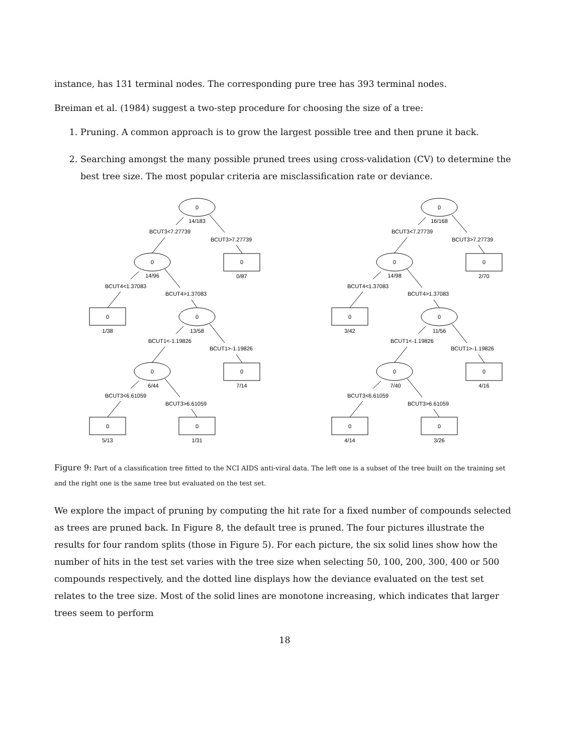instance, has 131 terminal nodes. The corresponding pure tree has 393 terminal nodes.
Breiman et al. (1984) suggest a two-step procedure for choosing the size of a tree:
1. Pruning. A common approach is to grow the largest possible tree and then prune it back.
2. Searching amongst the many possible pruned trees using cross-validation (CV) to determine the best tree size. The most popular criteria are misclassification rate or deviance.
0
14/183
BCUT3<7.27739
BCUT3>7.27739
0
0/87
0
14/96
BCUT4<1.37083
BCUT4>1.37083
0
1/38
0
13/58
BCUT1<-1.19826
BCUT1>-1.19826
0
7/14
0
6/44
BCUT3<6.61059
BCUT3>6.61059
0
5/13
0
1/31
0
16/168
BCUT3<7.27739
BCUT3>7.27739
0
2/70
0
14/98
BCUT4<1.37083
BCUT4>1.37083
0
3/42
0
11/56
BCUT1<-1.19826
BCUT1>-1.19826
0
4/16
0
7/40
BCUT3<6.61059
BCUT3>6.61059
0
4/14
0
3/26
Figure 9: Part of a classification tree fitted to the NCI AIDS anti-viral data. The left one is a subset of the tree built on the training set and the right one is the same tree but evaluated on the test set.
We explore the impact of pruning by computing the hit rate for a fixed number of compounds selected as trees are pruned back. In Figure 8, the default tree is pruned. The four pictures illustrate the results for four random splits (those in Figure 5). For each picture, the six solid lines show how the number of hits in the test set varies with the tree size when selecting 50, 100, 200, 300, 400 or 500 compounds respectively, and the dotted line displays how the deviance evaluated on the test set relates to the tree size. Most of the solid lines are monotone increasing, which indicates that larger trees seem to perform
18